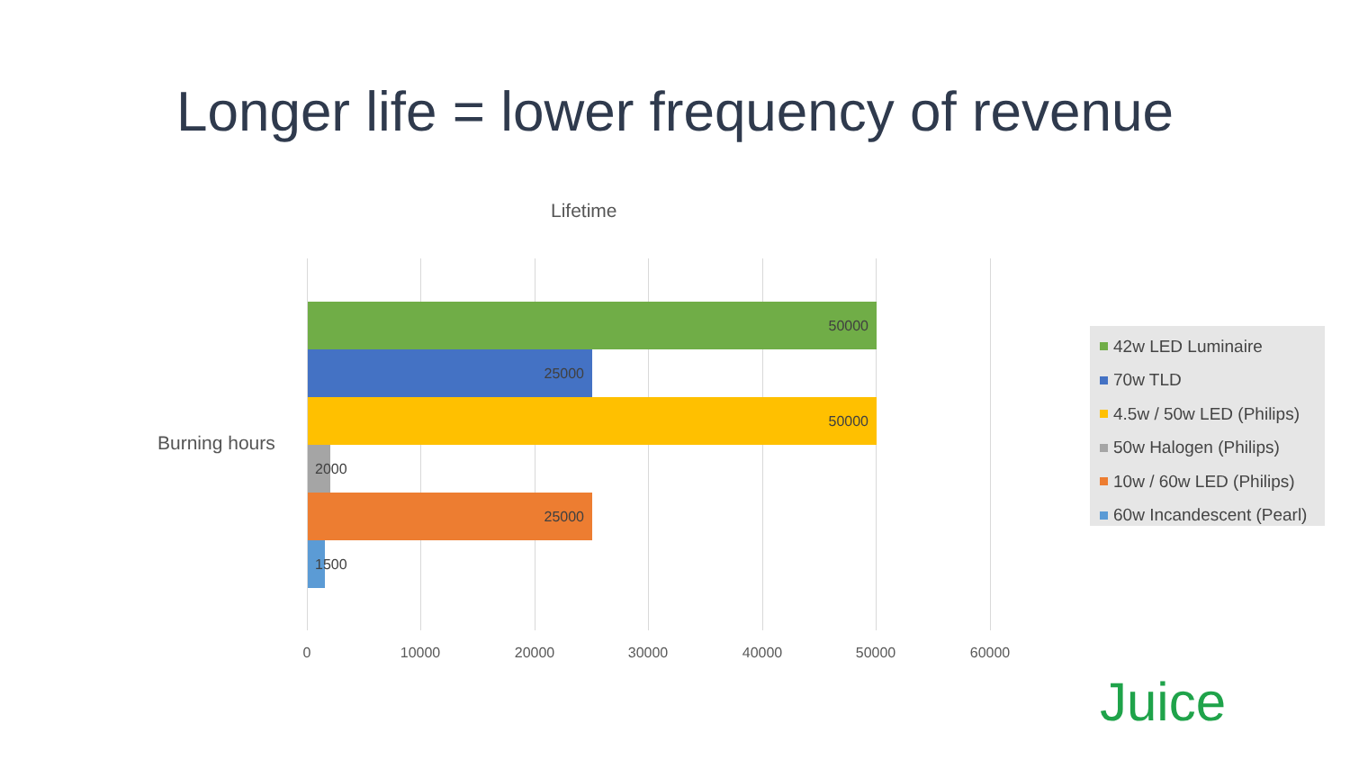Longer life = lower frequency of revenue
Lifetime
Burning hours
50000
25000
50000
2000
25000
1500
0 10000 20000 30000 40000 50000 60000
42w LED Luminaire
70w TLD
4.5w / 50w LED (Philips)
50w Halogen (Philips)
10w / 60w LED (Philips)
60w Incandescent (Pearl)
Juice